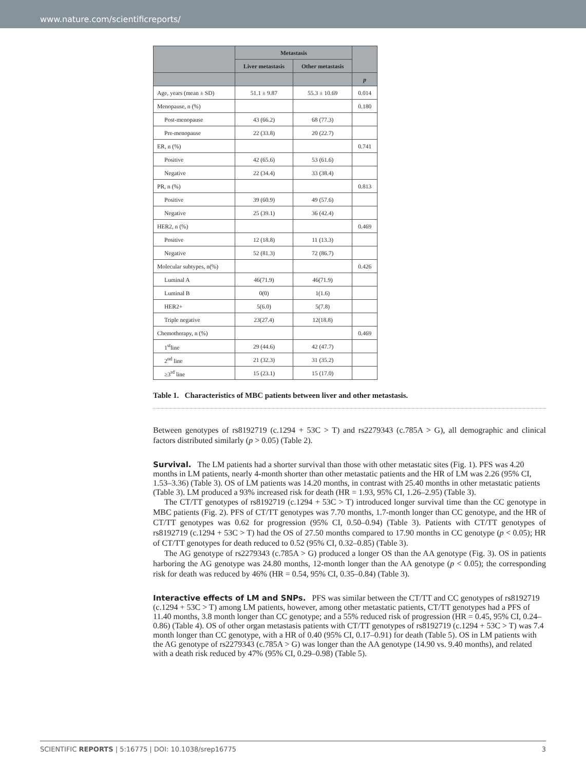www.nature.com/scientificreports/
| | Metastasis | | |
| --- | --- | --- | --- |
| | Liver metastasis | Other metastasis | |
| | | | p |
| Age, years (mean ± SD) | 51.1 ± 9.87 | 55.3 ± 10.69 | 0.014 |
| Menopause, n (%) | | | 0.180 |
| Post-menopause | 43 (66.2) | 68 (77.3) | |
| Pre-menopause | 22 (33.8) | 20 (22.7) | |
| ER, n (%) | | | 0.741 |
| Positive | 42 (65.6) | 53 (61.6) | |
| Negative | 22 (34.4) | 33 (38.4) | |
| PR, n (%) | | | 0.813 |
| Positive | 39 (60.9) | 49 (57.6) | |
| Negative | 25 (39.1) | 36 (42.4) | |
| HER2, n (%) | | | 0.469 |
| Positive | 12 (18.8) | 11 (13.3) | |
| Negative | 52 (81.3) | 72 (86.7) | |
| Molecular subtypes, n(%) | | | 0.426 |
| Luminal A | 46(71.9) | 46(71.9) | |
| Luminal B | 0(0) | 1(1.6) | |
| HER2+ | 5(6.0) | 5(7.8) | |
| Triple negative | 23(27.4) | 12(18.8) | |
| Chemotherapy, n (%) | | | 0.469 |
| 1<sup>st</sup>line | 29 (44.6) | 42 (47.7) | |
| 2<sup>nd</sup> line | 21 (32.3) | 31 (35.2) | |
| ≥3<sup>rd</sup> line | 15 (23.1) | 15 (17.0) | |
Table 1. Characteristics of MBC patients between liver and other metastasis.
Between genotypes of rs8192719 (c.1294 + 53C > T) and rs2279343 (c.785A > G), all demographic and clinical factors distributed similarly (p > 0.05) (Table 2).
Survival.
The LM patients had a shorter survival than those with other metastatic sites (Fig. 1). PFS was 4.20 months in LM patients, nearly 4-month shorter than other metastatic patients and the HR of LM was 2.26 (95% CI, 1.53–3.36) (Table 3). OS of LM patients was 14.20 months, in contrast with 25.40 months in other metastatic patients (Table 3). LM produced a 93% increased risk for death (HR = 1.93, 95% CI, 1.26–2.95) (Table 3).
The CT/TT genotypes of rs8192719 (c.1294 + 53C > T) introduced longer survival time than the CC genotype in MBC patients (Fig. 2). PFS of CT/TT genotypes was 7.70 months, 1.7-month longer than CC genotype, and the HR of CT/TT genotypes was 0.62 for progression (95% CI, 0.50–0.94) (Table 3). Patients with CT/TT genotypes of rs8192719 (c.1294 + 53C > T) had the OS of 27.50 months compared to 17.90 months in CC genotype (p < 0.05); HR of CT/TT genotypes for death reduced to 0.52 (95% CI, 0.32–0.85) (Table 3).
The AG genotype of rs2279343 (c.785A > G) produced a longer OS than the AA genotype (Fig. 3). OS in patients harboring the AG genotype was 24.80 months, 12-month longer than the AA genotype (p < 0.05); the corresponding risk for death was reduced by 46% (HR = 0.54, 95% CI, 0.35–0.84) (Table 3).
Interactive effects of LM and SNPs.
PFS was similar between the CT/TT and CC genotypes of rs8192719 (c.1294 + 53C > T) among LM patients, however, among other metastatic patients, CT/TT genotypes had a PFS of 11.40 months, 3.8 month longer than CC genotype; and a 55% reduced risk of progression (HR = 0.45, 95% CI, 0.24–0.86) (Table 4). OS of other organ metastasis patients with CT/TT genotypes of rs8192719 (c.1294 + 53C > T) was 7.4 month longer than CC genotype, with a HR of 0.40 (95% CI, 0.17–0.91) for death (Table 5). OS in LM patients with the AG genotype of rs2279343 (c.785A > G) was longer than the AA genotype (14.90 vs. 9.40 months), and related with a death risk reduced by 47% (95% CI, 0.29–0.98) (Table 5).
SCIENTIFIC REPORTS | 5:16775 | DOI: 10.1038/srep16775 3